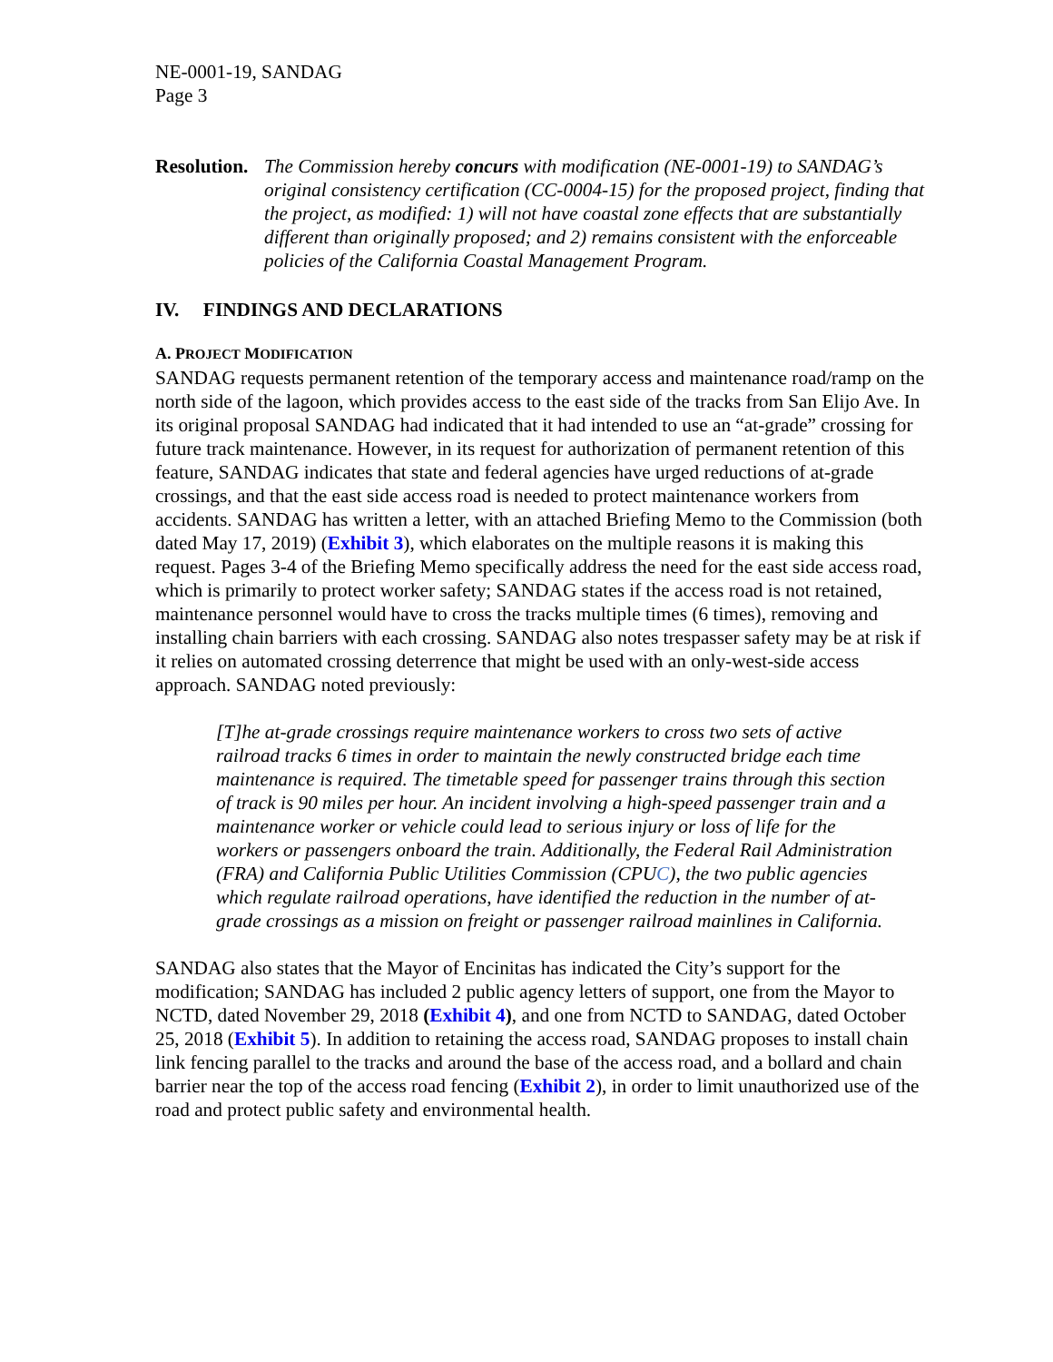NE-0001-19, SANDAG
Page 3
Resolution. The Commission hereby concurs with modification (NE-0001-19) to SANDAG’s original consistency certification (CC-0004-15) for the proposed project, finding that the project, as modified: 1) will not have coastal zone effects that are substantially different than originally proposed; and 2) remains consistent with the enforceable policies of the California Coastal Management Program.
IV. FINDINGS AND DECLARATIONS
A. PROJECT MODIFICATION
SANDAG requests permanent retention of the temporary access and maintenance road/ramp on the north side of the lagoon, which provides access to the east side of the tracks from San Elijo Ave. In its original proposal SANDAG had indicated that it had intended to use an “at-grade” crossing for future track maintenance. However, in its request for authorization of permanent retention of this feature, SANDAG indicates that state and federal agencies have urged reductions of at-grade crossings, and that the east side access road is needed to protect maintenance workers from accidents. SANDAG has written a letter, with an attached Briefing Memo to the Commission (both dated May 17, 2019) (Exhibit 3), which elaborates on the multiple reasons it is making this request. Pages 3-4 of the Briefing Memo specifically address the need for the east side access road, which is primarily to protect worker safety; SANDAG states if the access road is not retained, maintenance personnel would have to cross the tracks multiple times (6 times), removing and installing chain barriers with each crossing. SANDAG also notes trespasser safety may be at risk if it relies on automated crossing deterrence that might be used with an only-west-side access approach. SANDAG noted previously:
[T]he at-grade crossings require maintenance workers to cross two sets of active railroad tracks 6 times in order to maintain the newly constructed bridge each time maintenance is required. The timetable speed for passenger trains through this section of track is 90 miles per hour. An incident involving a high-speed passenger train and a maintenance worker or vehicle could lead to serious injury or loss of life for the workers or passengers onboard the train. Additionally, the Federal Rail Administration (FRA) and California Public Utilities Commission (CPUC), the two public agencies which regulate railroad operations, have identified the reduction in the number of at-grade crossings as a mission on freight or passenger railroad mainlines in California.
SANDAG also states that the Mayor of Encinitas has indicated the City’s support for the modification; SANDAG has included 2 public agency letters of support, one from the Mayor to NCTD, dated November 29, 2018 (Exhibit 4), and one from NCTD to SANDAG, dated October 25, 2018 (Exhibit 5). In addition to retaining the access road, SANDAG proposes to install chain link fencing parallel to the tracks and around the base of the access road, and a bollard and chain barrier near the top of the access road fencing (Exhibit 2), in order to limit unauthorized use of the road and protect public safety and environmental health.